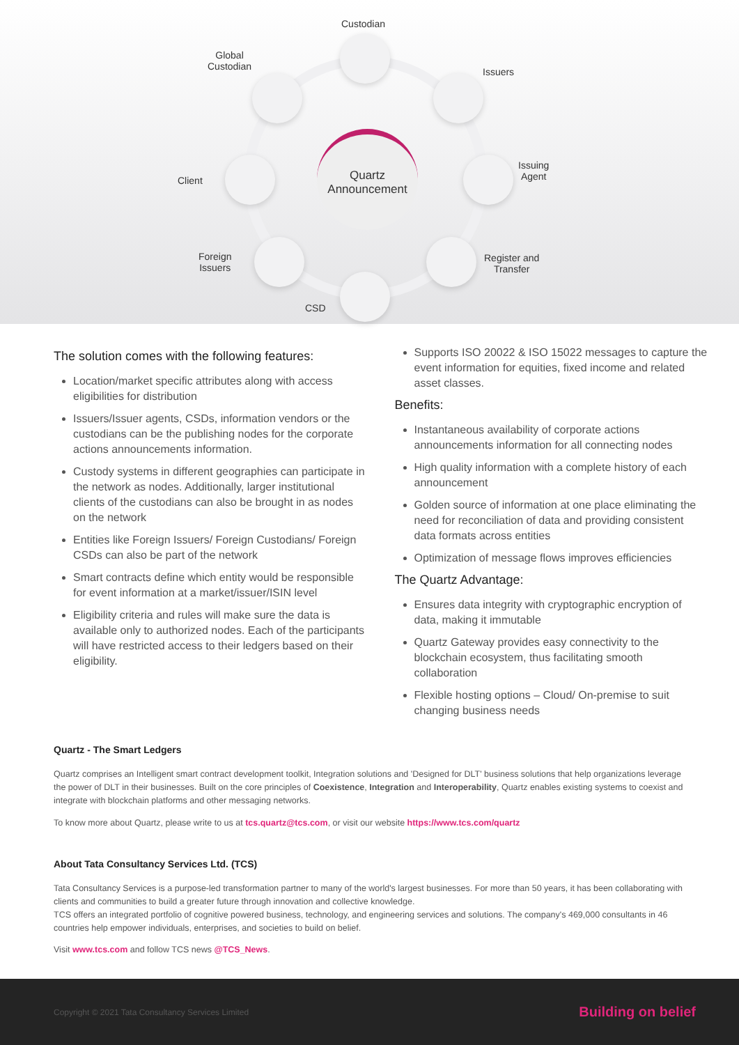Quartz
Announcement
Custodian
Global
Custodian
Issuers
Client
Issuing
Agent
Foreign
Issuers
Register and
Transfer
CSD
The solution comes with the following features:
Location/market specific attributes along with access eligibilities for distribution
Issuers/Issuer agents, CSDs, information vendors or the custodians can be the publishing nodes for the corporate actions announcements information.
Custody systems in different geographies can participate in the network as nodes. Additionally, larger institutional clients of the custodians can also be brought in as nodes on the network
Entities like Foreign Issuers/ Foreign Custodians/ Foreign CSDs can also be part of the network
Smart contracts define which entity would be responsible for event information at a market/issuer/ISIN level
Eligibility criteria and rules will make sure the data is available only to authorized nodes. Each of the participants will have restricted access to their ledgers based on their eligibility.
Supports ISO 20022 & ISO 15022 messages to capture the event information for equities, fixed income and related asset classes.
Benefits:
Instantaneous availability of corporate actions announcements information for all connecting nodes
High quality information with a complete history of each announcement
Golden source of information at one place eliminating the need for reconciliation of data and providing consistent data formats across entities
Optimization of message flows improves efficiencies
The Quartz Advantage:
Ensures data integrity with cryptographic encryption of data, making it immutable
Quartz Gateway provides easy connectivity to the blockchain ecosystem, thus facilitating smooth collaboration
Flexible hosting options – Cloud/ On-premise to suit changing business needs
Quartz - The Smart Ledgers
Quartz comprises an Intelligent smart contract development toolkit, Integration solutions and 'Designed for DLT' business solutions that help organizations leverage the power of DLT in their businesses. Built on the core principles of Coexistence, Integration and Interoperability, Quartz enables existing systems to coexist and integrate with blockchain platforms and other messaging networks.
To know more about Quartz, please write to us at tcs.quartz@tcs.com, or visit our website https://www.tcs.com/quartz
About Tata Consultancy Services Ltd. (TCS)
Tata Consultancy Services is a purpose-led transformation partner to many of the world's largest businesses. For more than 50 years, it has been collaborating with clients and communities to build a greater future through innovation and collective knowledge.
TCS offers an integrated portfolio of cognitive powered business, technology, and engineering services and solutions. The company's 469,000 consultants in 46 countries help empower individuals, enterprises, and societies to build on belief.
Visit www.tcs.com and follow TCS news @TCS_News.
Copyright © 2021 Tata Consultancy Services Limited Building on belief